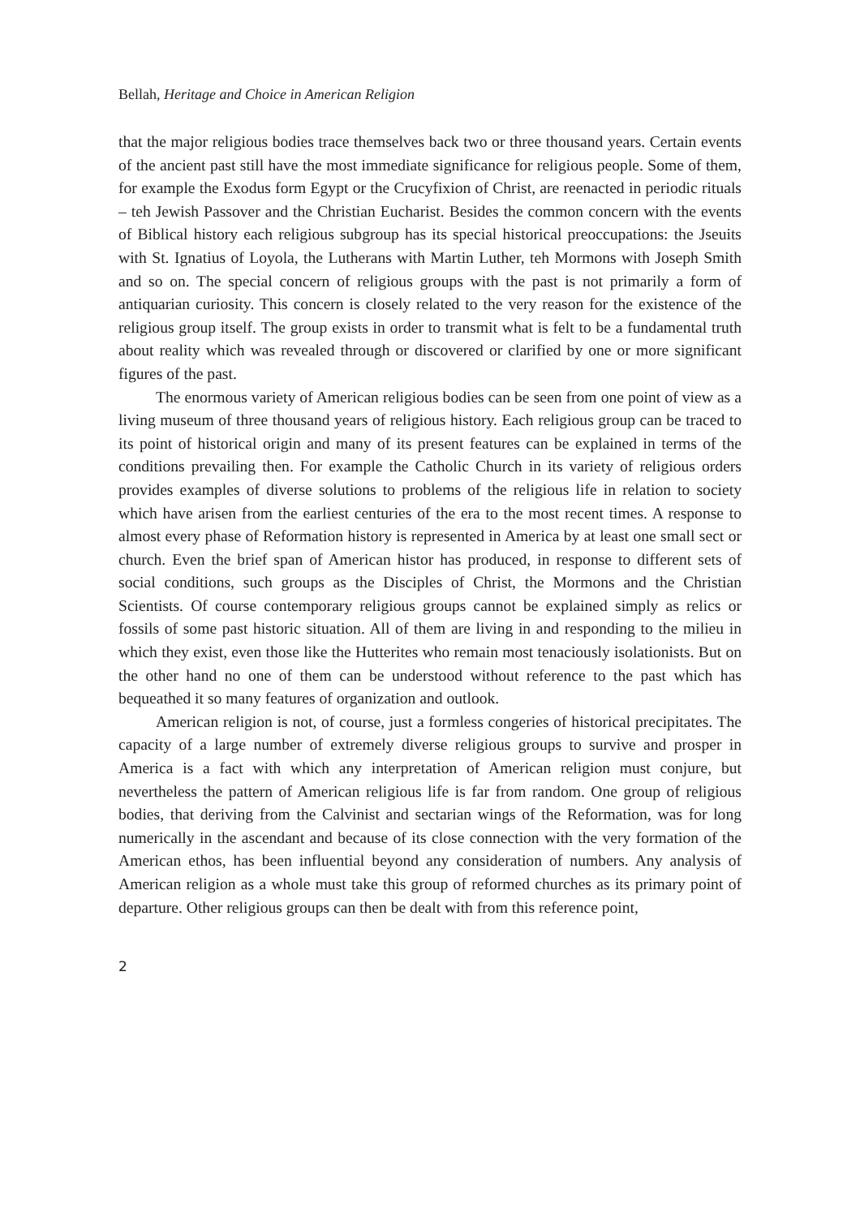Bellah, Heritage and Choice in American Religion
that the major religious bodies trace themselves back two or three thousand years. Certain events of the ancient past still have the most immediate significance for religious people. Some of them, for example the Exodus form Egypt or the Crucyfixion of Christ, are reenacted in periodic rituals – teh Jewish Passover and the Christian Eucharist. Besides the common concern with the events of Biblical history each religious subgroup has its special historical preoccupations: the Jseuits with St. Ignatius of Loyola, the Lutherans with Martin Luther, teh Mormons with Joseph Smith and so on. The special concern of religious groups with the past is not primarily a form of antiquarian curiosity. This concern is closely related to the very reason for the existence of the religious group itself. The group exists in order to transmit what is felt to be a fundamental truth about reality which was revealed through or discovered or clarified by one or more significant figures of the past.
The enormous variety of American religious bodies can be seen from one point of view as a living museum of three thousand years of religious history. Each religious group can be traced to its point of historical origin and many of its present features can be explained in terms of the conditions prevailing then. For example the Catholic Church in its variety of religious orders provides examples of diverse solutions to problems of the religious life in relation to society which have arisen from the earliest centuries of the era to the most recent times. A response to almost every phase of Reformation history is represented in America by at least one small sect or church. Even the brief span of American histor has produced, in response to different sets of social conditions, such groups as the Disciples of Christ, the Mormons and the Christian Scientists. Of course contemporary religious groups cannot be explained simply as relics or fossils of some past historic situation. All of them are living in and responding to the milieu in which they exist, even those like the Hutterites who remain most tenaciously isolationists. But on the other hand no one of them can be understood without reference to the past which has bequeathed it so many features of organization and outlook.
American religion is not, of course, just a formless congeries of historical precipitates. The capacity of a large number of extremely diverse religious groups to survive and prosper in America is a fact with which any interpretation of American religion must conjure, but nevertheless the pattern of American religious life is far from random. One group of religious bodies, that deriving from the Calvinist and sectarian wings of the Reformation, was for long numerically in the ascendant and because of its close connection with the very formation of the American ethos, has been influential beyond any consideration of numbers. Any analysis of American religion as a whole must take this group of reformed churches as its primary point of departure. Other religious groups can then be dealt with from this reference point,
2